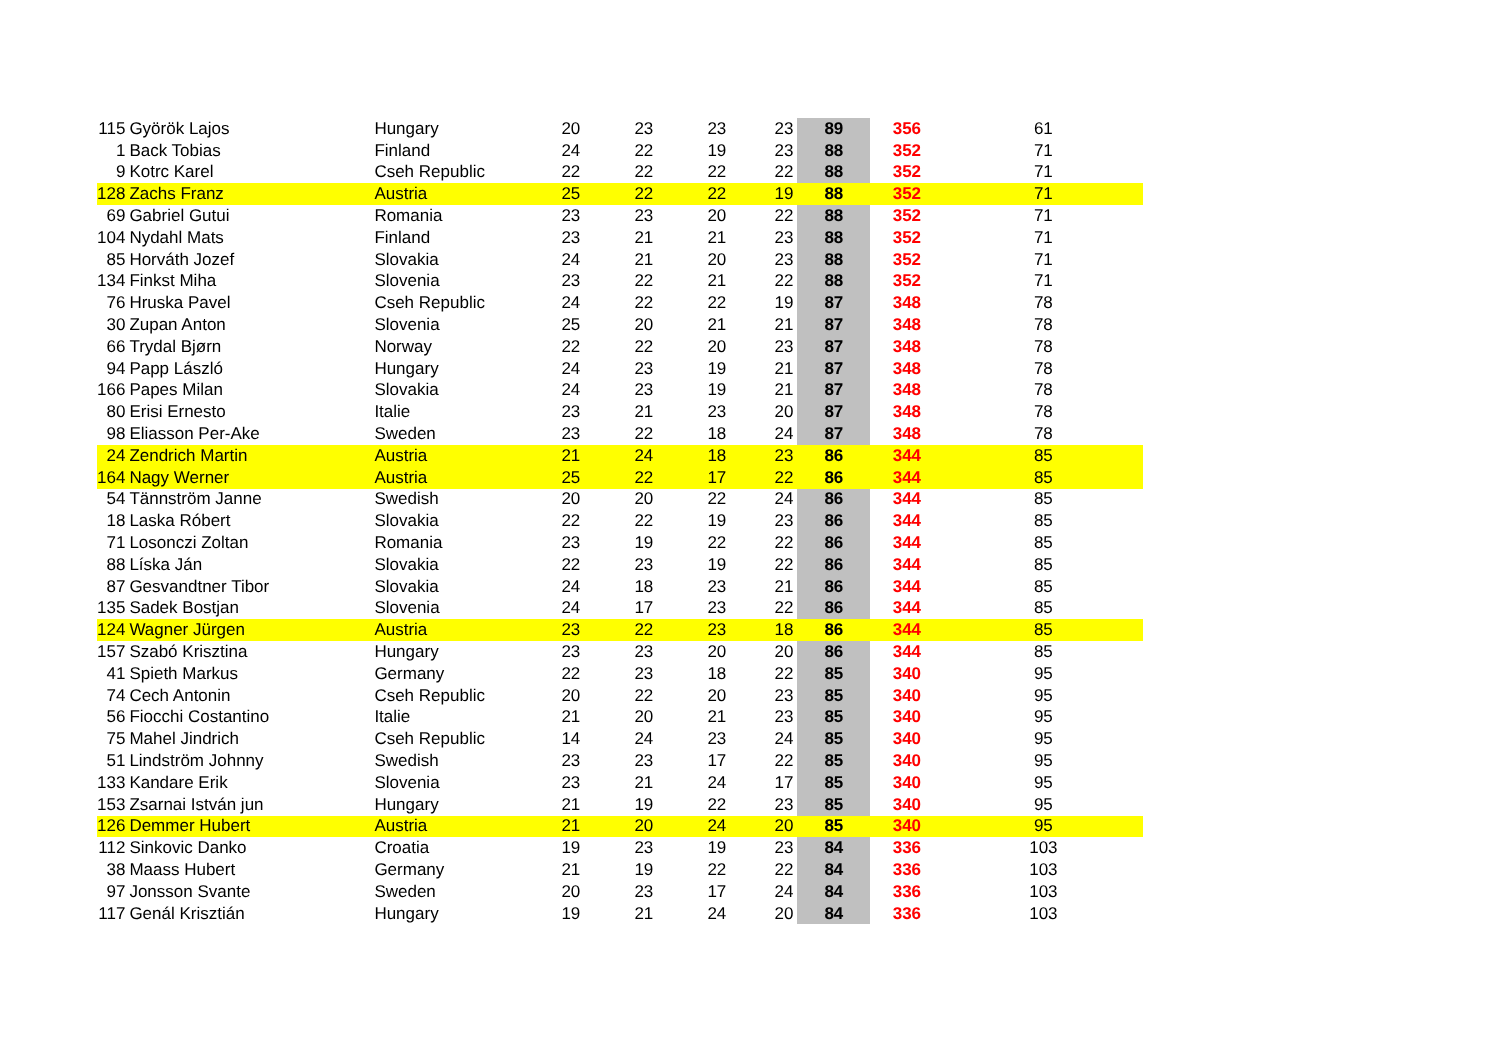| 115 | Györök Lajos | Hungary | 20 | 23 | 23 | 23 | 89 | 356 | 61 |
| 1 | Back Tobias | Finland | 24 | 22 | 19 | 23 | 88 | 352 | 71 |
| 9 | Kotrc Karel | Cseh Republic | 22 | 22 | 22 | 22 | 88 | 352 | 71 |
| 128 | Zachs Franz | Austria | 25 | 22 | 22 | 19 | 88 | 352 | 71 |
| 69 | Gabriel Gutui | Romania | 23 | 23 | 20 | 22 | 88 | 352 | 71 |
| 104 | Nydahl Mats | Finland | 23 | 21 | 21 | 23 | 88 | 352 | 71 |
| 85 | Horváth Jozef | Slovakia | 24 | 21 | 20 | 23 | 88 | 352 | 71 |
| 134 | Finkst Miha | Slovenia | 23 | 22 | 21 | 22 | 88 | 352 | 71 |
| 76 | Hruska Pavel | Cseh Republic | 24 | 22 | 22 | 19 | 87 | 348 | 78 |
| 30 | Zupan Anton | Slovenia | 25 | 20 | 21 | 21 | 87 | 348 | 78 |
| 66 | Trydal Bjørn | Norway | 22 | 22 | 20 | 23 | 87 | 348 | 78 |
| 94 | Papp László | Hungary | 24 | 23 | 19 | 21 | 87 | 348 | 78 |
| 166 | Papes Milan | Slovakia | 24 | 23 | 19 | 21 | 87 | 348 | 78 |
| 80 | Erisi Ernesto | Italie | 23 | 21 | 23 | 20 | 87 | 348 | 78 |
| 98 | Eliasson Per-Ake | Sweden | 23 | 22 | 18 | 24 | 87 | 348 | 78 |
| 24 | Zendrich Martin | Austria | 21 | 24 | 18 | 23 | 86 | 344 | 85 |
| 164 | Nagy Werner | Austria | 25 | 22 | 17 | 22 | 86 | 344 | 85 |
| 54 | Tännström Janne | Swedish | 20 | 20 | 22 | 24 | 86 | 344 | 85 |
| 18 | Laska Róbert | Slovakia | 22 | 22 | 19 | 23 | 86 | 344 | 85 |
| 71 | Losonczi Zoltan | Romania | 23 | 19 | 22 | 22 | 86 | 344 | 85 |
| 88 | Líska Ján | Slovakia | 22 | 23 | 19 | 22 | 86 | 344 | 85 |
| 87 | Gesvandtner Tibor | Slovakia | 24 | 18 | 23 | 21 | 86 | 344 | 85 |
| 135 | Sadek Bostjan | Slovenia | 24 | 17 | 23 | 22 | 86 | 344 | 85 |
| 124 | Wagner Jürgen | Austria | 23 | 22 | 23 | 18 | 86 | 344 | 85 |
| 157 | Szabó Krisztina | Hungary | 23 | 23 | 20 | 20 | 86 | 344 | 85 |
| 41 | Spieth Markus | Germany | 22 | 23 | 18 | 22 | 85 | 340 | 95 |
| 74 | Cech Antonin | Cseh Republic | 20 | 22 | 20 | 23 | 85 | 340 | 95 |
| 56 | Fiocchi Costantino | Italie | 21 | 20 | 21 | 23 | 85 | 340 | 95 |
| 75 | Mahel Jindrich | Cseh Republic | 14 | 24 | 23 | 24 | 85 | 340 | 95 |
| 51 | Lindström Johnny | Swedish | 23 | 23 | 17 | 22 | 85 | 340 | 95 |
| 133 | Kandare Erik | Slovenia | 23 | 21 | 24 | 17 | 85 | 340 | 95 |
| 153 | Zsarnai István jun | Hungary | 21 | 19 | 22 | 23 | 85 | 340 | 95 |
| 126 | Demmer Hubert | Austria | 21 | 20 | 24 | 20 | 85 | 340 | 95 |
| 112 | Sinkovic Danko | Croatia | 19 | 23 | 19 | 23 | 84 | 336 | 103 |
| 38 | Maass Hubert | Germany | 21 | 19 | 22 | 22 | 84 | 336 | 103 |
| 97 | Jonsson Svante | Sweden | 20 | 23 | 17 | 24 | 84 | 336 | 103 |
| 117 | Genál Krisztián | Hungary | 19 | 21 | 24 | 20 | 84 | 336 | 103 |